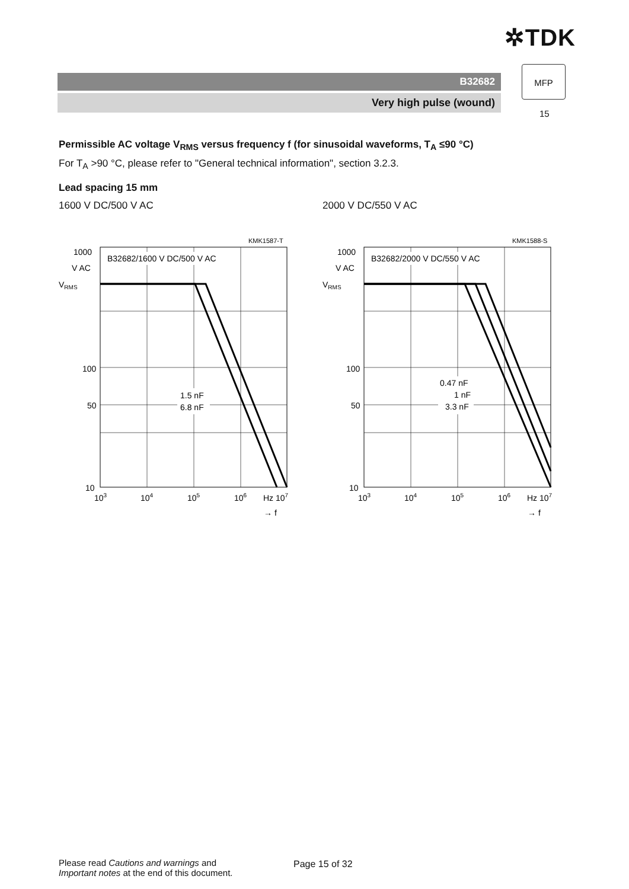✲TDK
B32682
Very high pulse (wound)
MFP
15
Permissible AC voltage V<sub>RMS</sub> versus frequency f (for sinusoidal waveforms, T<sub>A</sub> ≤90 °C)
For T<sub>A</sub> >90 °C, please refer to "General technical information", section 3.2.3.
Lead spacing 15 mm
1600 V DC/500 V AC
KMK1587-T
1000
V AC
VRMS
B32682/1600 V DC/500 V AC
1.5 nF
6.8 nF
100
50
10
103
104
105
106
Hz 107
→ f
2000 V DC/550 V AC
KMK1588-S
1000
V AC
VRMS
B32682/2000 V DC/550 V AC
0.47 nF
1 nF
3.3 nF
100
50
10
103
104
105
106
Hz 107
→ f
Please read Cautions and warnings and
Important notes at the end of this document.
Page 15 of 32